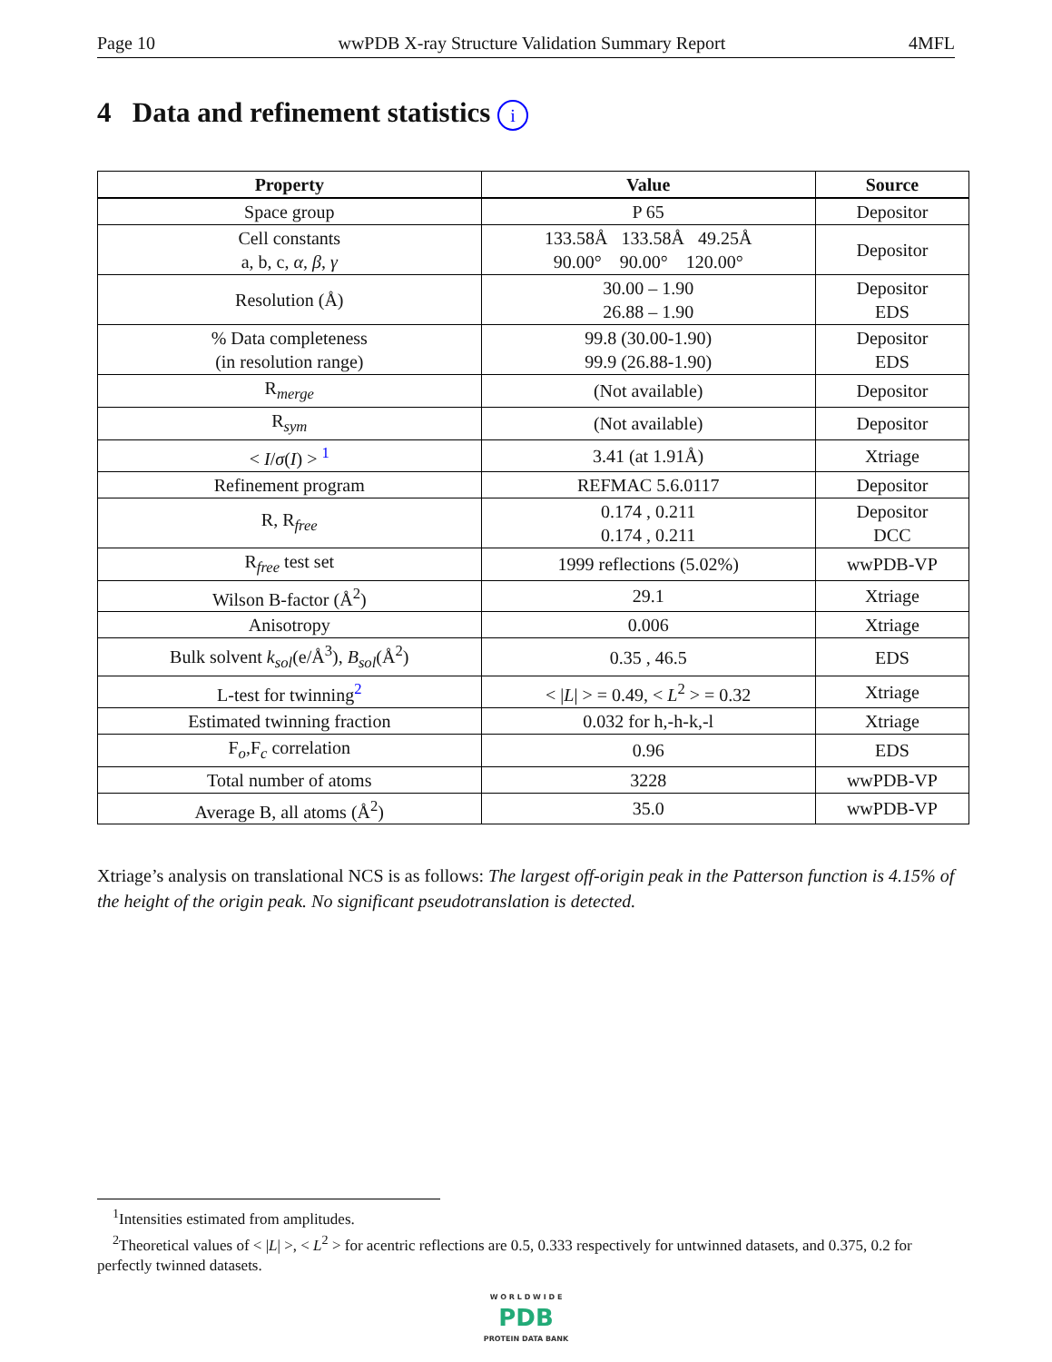Page 10 wwPDB X-ray Structure Validation Summary Report 4MFL
4 Data and refinement statistics i
| Property | Value | Source |
| --- | --- | --- |
| Space group | P 65 | Depositor |
| Cell constants a, b, c, α , β , γ | 133.58Å 133.58Å 49.25Å 90.00° 90.00° 120.00° | Depositor |
| Resolution (Å) | 30.00 – 1.90 26.88 – 1.90 | Depositor EDS |
| % Data completeness (in resolution range) | 99.8 (30.00-1.90) 99.9 (26.88-1.90) | Depositor EDS |
| R<sub>merge</sub> | (Not available) | Depositor |
| R<sub>sym</sub> | (Not available) | Depositor |
| < I / σ ( I ) > <sup>1</sup> | 3.41 (at 1.91Å) | Xtriage |
| Refinement program | REFMAC 5.6.0117 | Depositor |
| R, R<sub>free</sub> | 0.174 , 0.211 0.174 , 0.211 | Depositor DCC |
| R<sub>free</sub> test set | 1999 reflections (5.02%) | wwPDB-VP |
| Wilson B-factor (Å<sup>2</sup>) | 29.1 | Xtriage |
| Anisotropy | 0.006 | Xtriage |
| Bulk solvent k<sub>sol</sub>(e/Å<sup>3</sup>), B<sub>sol</sub>(Å<sup>2</sup>) | 0.35 , 46.5 | EDS |
| L-test for twinning<sup>2</sup> | < / L / > = 0.49, < L<sup>2</sup> > = 0.32 | Xtriage |
| Estimated twinning fraction | 0.032 for h,-h-k,-l | Xtriage |
| F<sub>o</sub>,F<sub>c</sub> correlation | 0.96 | EDS |
| Total number of atoms | 3228 | wwPDB-VP |
| Average B, all atoms (Å<sup>2</sup>) | 35.0 | wwPDB-VP |
Xtriage’s analysis on translational NCS is as follows: The largest off-origin peak in the Patterson function is 4.15% of the height of the origin peak. No significant pseudotranslation is detected.
<sup>1</sup> Intensities estimated from amplitudes.
<sup>2</sup> Theoretical values of < |L| >, < L<sup>2</sup> > for acentric reflections are 0.5, 0.333 respectively for untwinned datasets, and 0.375, 0.2 for perfectly twinned datasets.
W O R L D W I D E
PDB
PROTEIN DATA BANK